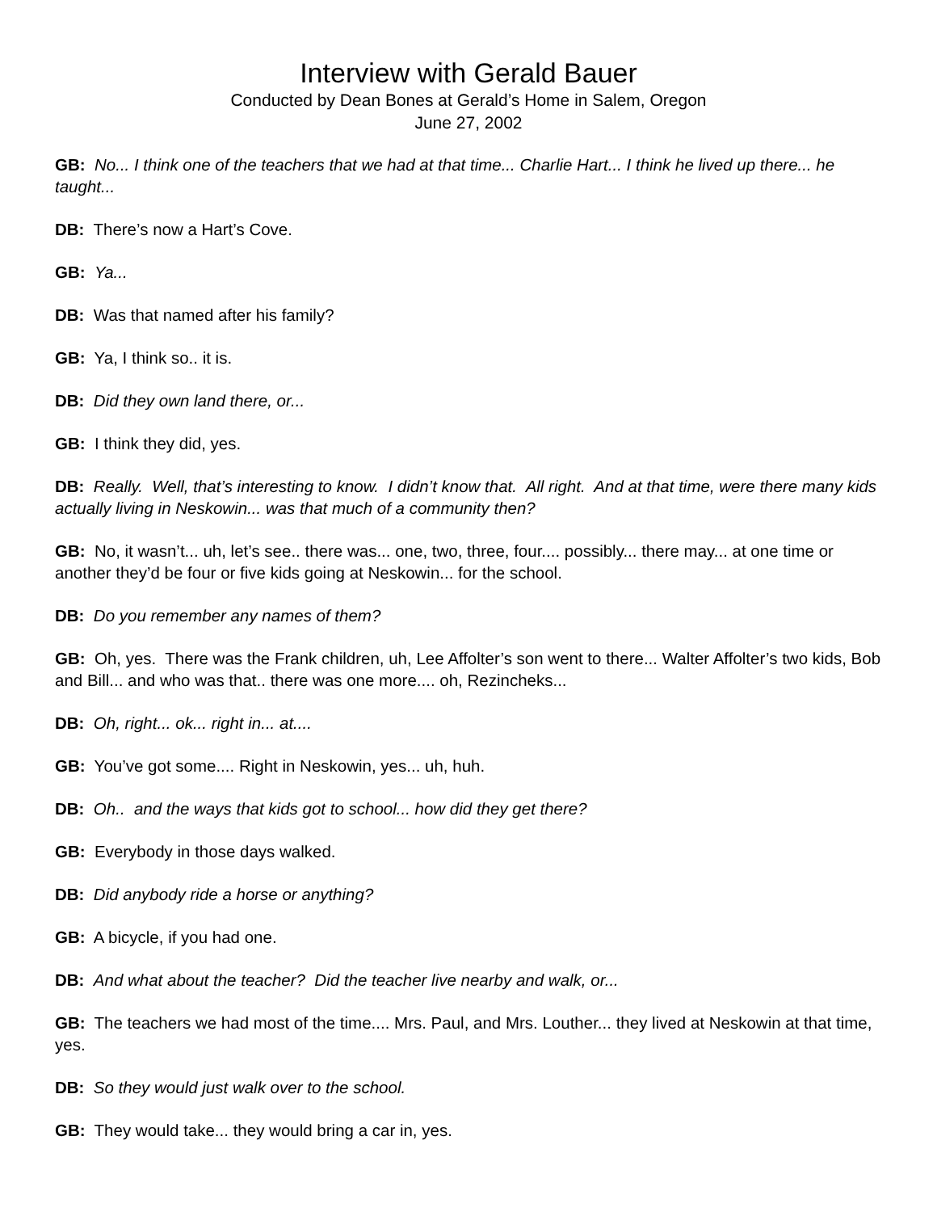Interview with Gerald Bauer
Conducted by Dean Bones at Gerald’s Home in Salem, Oregon
June 27, 2002
GB: No... I think one of the teachers that we had at that time... Charlie Hart... I think he lived up there... he taught...
DB: There’s now a Hart’s Cove.
GB: Ya...
DB: Was that named after his family?
GB: Ya, I think so.. it is.
DB: Did they own land there, or...
GB: I think they did, yes.
DB: Really. Well, that’s interesting to know. I didn’t know that. All right. And at that time, were there many kids actually living in Neskowin... was that much of a community then?
GB: No, it wasn’t... uh, let’s see.. there was... one, two, three, four.... possibly... there may... at one time or another they’d be four or five kids going at Neskowin... for the school.
DB: Do you remember any names of them?
GB: Oh, yes. There was the Frank children, uh, Lee Affolter’s son went to there... Walter Affolter’s two kids, Bob and Bill... and who was that.. there was one more.... oh, Rezincheks...
DB: Oh, right... ok... right in... at....
GB: You’ve got some.... Right in Neskowin, yes... uh, huh.
DB: Oh.. and the ways that kids got to school... how did they get there?
GB: Everybody in those days walked.
DB: Did anybody ride a horse or anything?
GB: A bicycle, if you had one.
DB: And what about the teacher? Did the teacher live nearby and walk, or...
GB: The teachers we had most of the time.... Mrs. Paul, and Mrs. Louther... they lived at Neskowin at that time, yes.
DB: So they would just walk over to the school.
GB: They would take... they would bring a car in, yes.